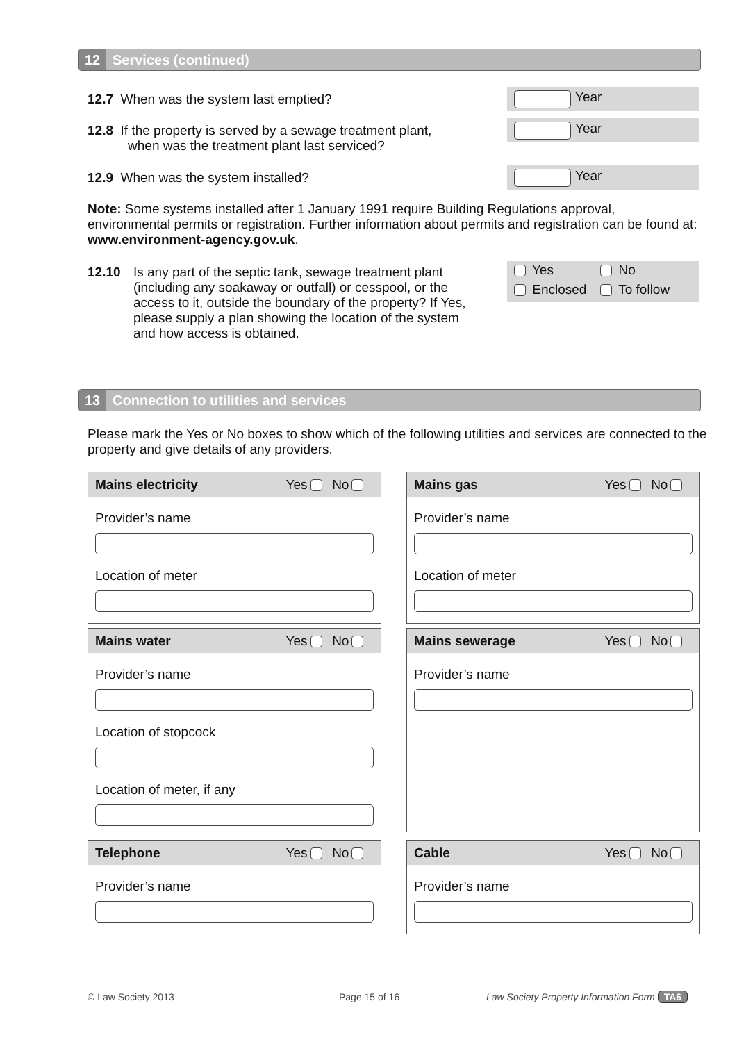12 Services (continued)
12.7 When was the system last emptied?
Year
12.8 If the property is served by a sewage treatment plant,
when was the treatment plant last serviced?
Year
12.9 When was the system installed?
Year
Note: Some systems installed after 1 January 1991 require Building Regulations approval, environmental permits or registration. Further information about permits and registration can be found at: www.environment-agency.gov.uk.
12.10 Is any part of the septic tank, sewage treatment plant (including any soakaway or outfall) or cesspool, or the access to it, outside the boundary of the property? If Yes, please supply a plan showing the location of the system and how access is obtained.
Yes No
Enclosed To follow
13 Connection to utilities and services
Please mark the Yes or No boxes to show which of the following utilities and services are connected to the property and give details of any providers.
Mains electricity Yes No
Provider’s name
Location of meter
Mains gas Yes No
Provider’s name
Location of meter
Mains water Yes No
Provider’s name
Location of stopcock
Location of meter, if any
Mains sewerage Yes No
Provider’s name
Telephone Yes No
Provider’s name
Cable Yes No
Provider’s name
© Law Society 2013 Page 15 of 16
Law Society Property Information Form TA6